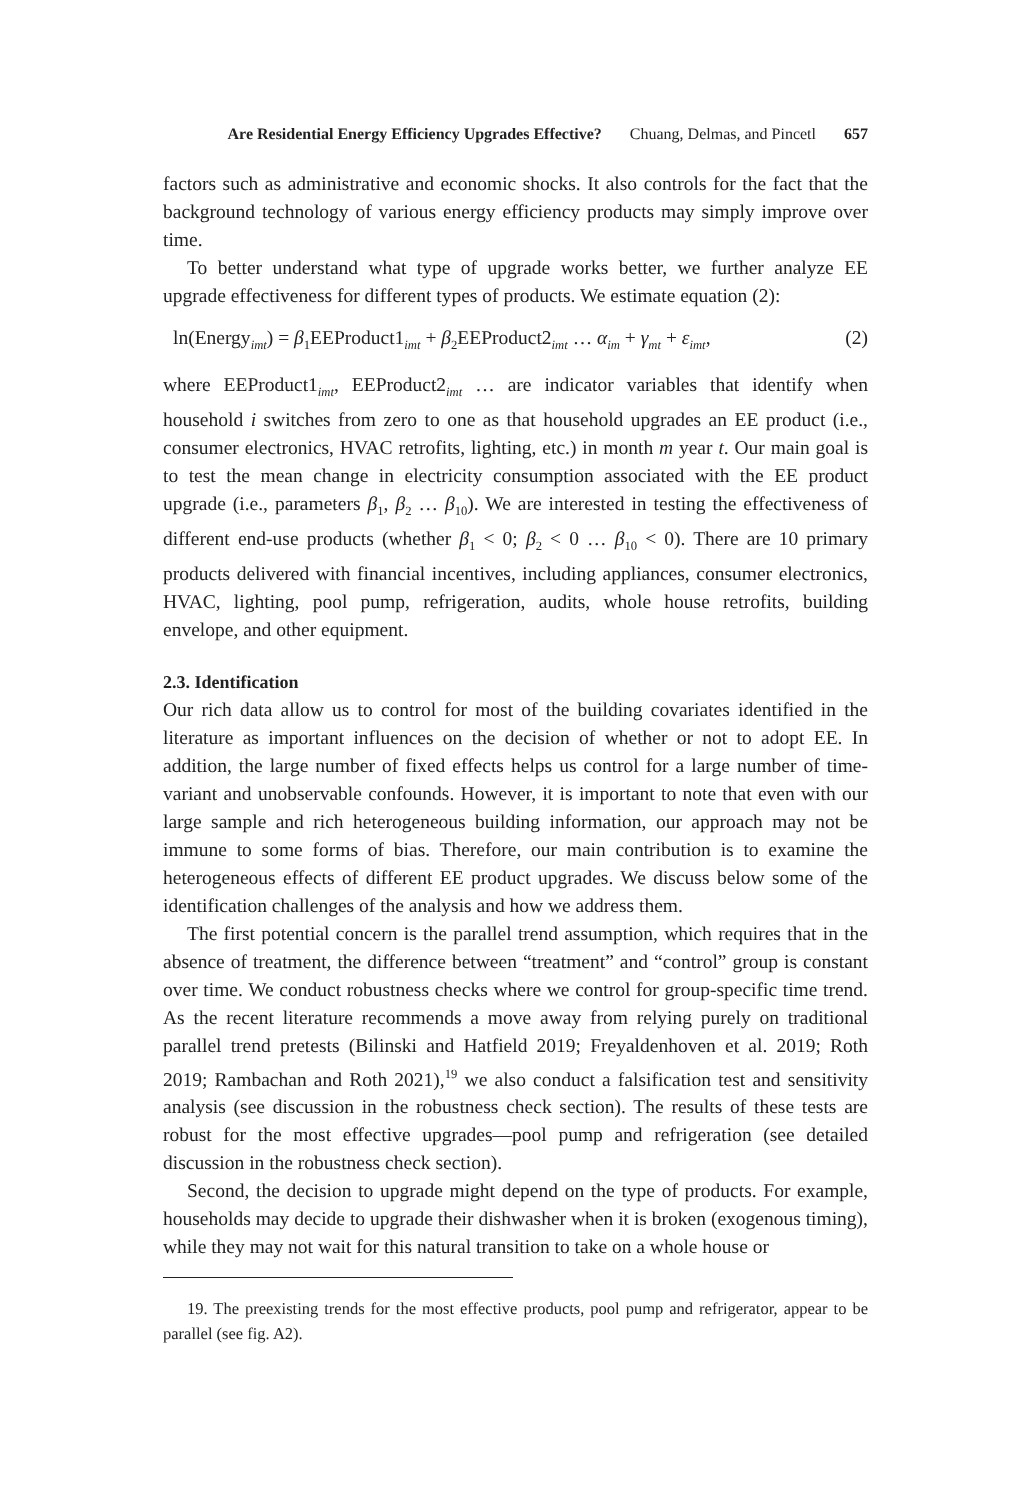Are Residential Energy Efficiency Upgrades Effective? Chuang, Delmas, and Pincetl 657
factors such as administrative and economic shocks. It also controls for the fact that the background technology of various energy efficiency products may simply improve over time.
To better understand what type of upgrade works better, we further analyze EE upgrade effectiveness for different types of products. We estimate equation (2):
ln(Energy<sub>imt</sub>) = β<sub>1</sub>EEProduct1<sub>imt</sub> + β<sub>2</sub>EEProduct2<sub>imt</sub> … α<sub>im</sub> + γ<sub>mt</sub> + ε<sub>imt</sub>, (2)
where EEProduct1<sub>imt</sub>, EEProduct2<sub>imt</sub> … are indicator variables that identify when household i switches from zero to one as that household upgrades an EE product (i.e., consumer electronics, HVAC retrofits, lighting, etc.) in month m year t. Our main goal is to test the mean change in electricity consumption associated with the EE product upgrade (i.e., parameters β<sub>1</sub>, β<sub>2</sub> … β<sub>10</sub>). We are interested in testing the effectiveness of different end-use products (whether β<sub>1</sub> < 0; β<sub>2</sub> < 0 … β<sub>10</sub> < 0). There are 10 primary products delivered with financial incentives, including appliances, consumer electronics, HVAC, lighting, pool pump, refrigeration, audits, whole house retrofits, building envelope, and other equipment.
2.3. Identification
Our rich data allow us to control for most of the building covariates identified in the literature as important influences on the decision of whether or not to adopt EE. In addition, the large number of fixed effects helps us control for a large number of time-variant and unobservable confounds. However, it is important to note that even with our large sample and rich heterogeneous building information, our approach may not be immune to some forms of bias. Therefore, our main contribution is to examine the heterogeneous effects of different EE product upgrades. We discuss below some of the identification challenges of the analysis and how we address them.
The first potential concern is the parallel trend assumption, which requires that in the absence of treatment, the difference between “treatment” and “control” group is constant over time. We conduct robustness checks where we control for group-specific time trend. As the recent literature recommends a move away from relying purely on traditional parallel trend pretests (Bilinski and Hatfield 2019; Freyaldenhoven et al. 2019; Roth 2019; Rambachan and Roth 2021),<sup>19</sup> we also conduct a falsification test and sensitivity analysis (see discussion in the robustness check section). The results of these tests are robust for the most effective upgrades—pool pump and refrigeration (see detailed discussion in the robustness check section).
Second, the decision to upgrade might depend on the type of products. For example, households may decide to upgrade their dishwasher when it is broken (exogenous timing), while they may not wait for this natural transition to take on a whole house or
19. The preexisting trends for the most effective products, pool pump and refrigerator, appear to be parallel (see fig. A2).